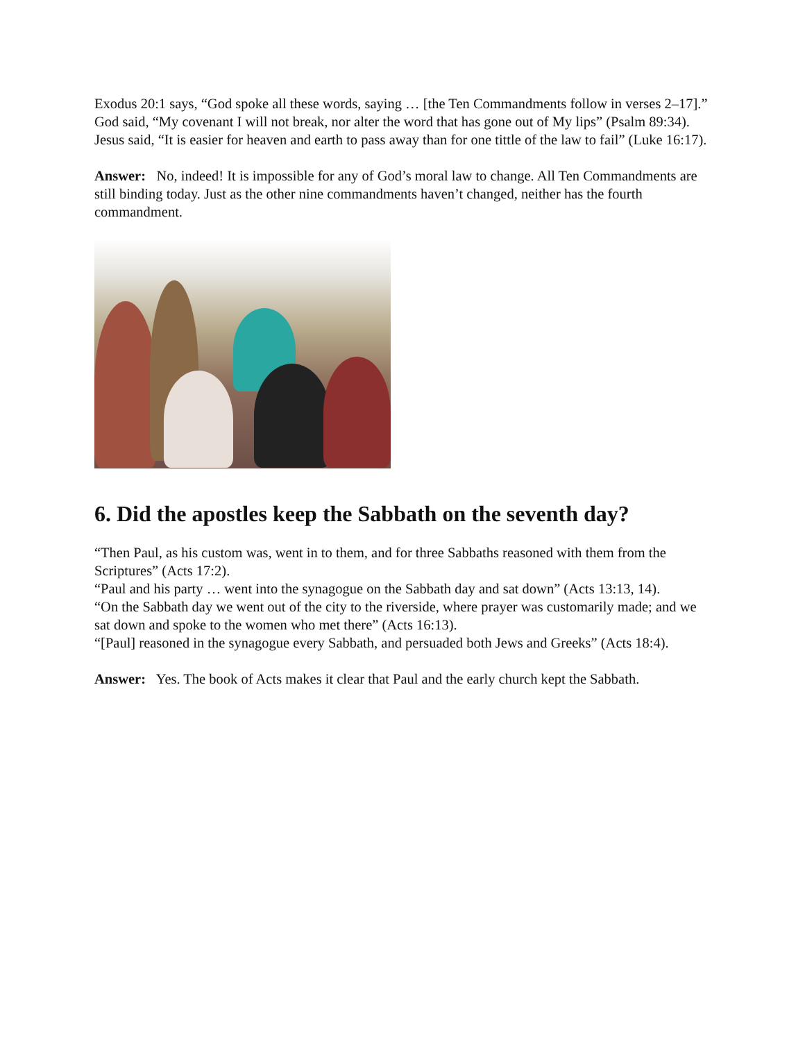Exodus 20:1 says, “God spoke all these words, saying … [the Ten Commandments follow in verses 2–17].” God said, “My covenant I will not break, nor alter the word that has gone out of My lips” (Psalm 89:34). Jesus said, “It is easier for heaven and earth to pass away than for one tittle of the law to fail” (Luke 16:17).
Answer: No, indeed! It is impossible for any of God’s moral law to change. All Ten Commandments are still binding today. Just as the other nine commandments haven’t changed, neither has the fourth commandment.
6. Did the apostles keep the Sabbath on the seventh day?
“Then Paul, as his custom was, went in to them, and for three Sabbaths reasoned with them from the Scriptures” (Acts 17:2).
“Paul and his party … went into the synagogue on the Sabbath day and sat down” (Acts 13:13, 14).
“On the Sabbath day we went out of the city to the riverside, where prayer was customarily made; and we sat down and spoke to the women who met there” (Acts 16:13).
“[Paul] reasoned in the synagogue every Sabbath, and persuaded both Jews and Greeks” (Acts 18:4).
Answer: Yes. The book of Acts makes it clear that Paul and the early church kept the Sabbath.